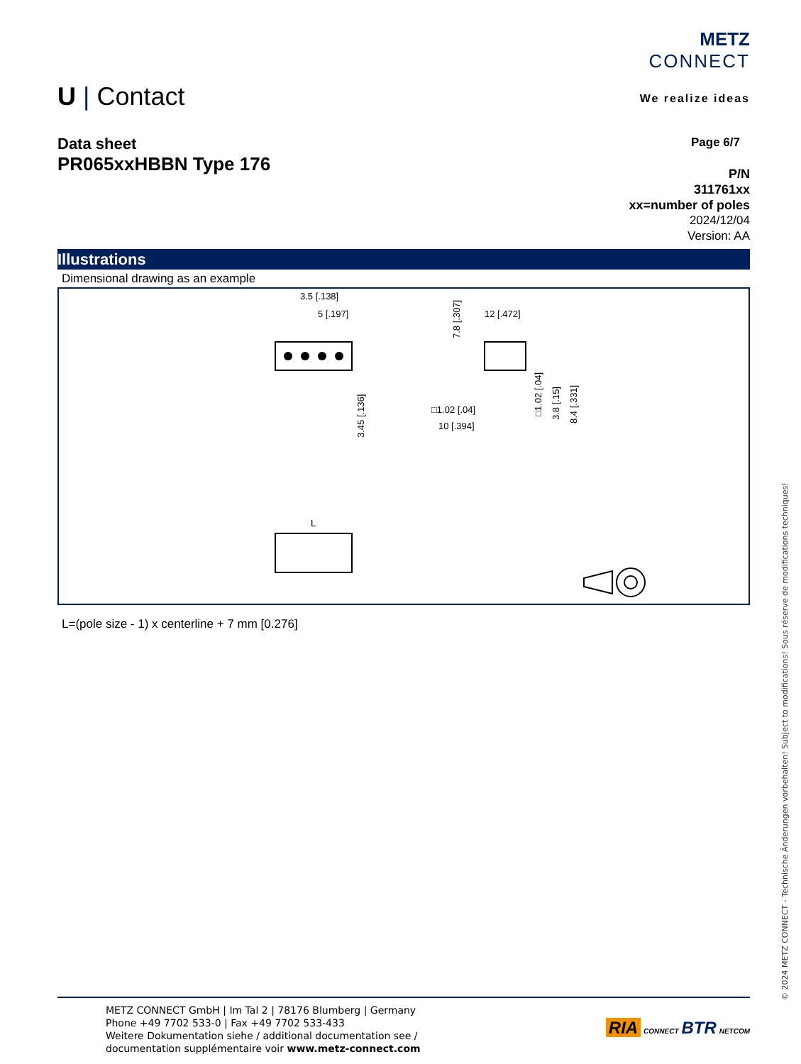METZ
CONNECT
We realize ideas
U | Contact
Data sheet
PR065xxHBBN Type 176
Page 6/7
P/N
311761xx
xx=number of poles
2024/12/04
Version: AA
Illustrations
Dimensional drawing as an example
3.5 [.138]
5 [.197]
3.45 [.136]
12 [.472]
7.8 [.307]
□1.02 [.04]
10 [.394]
□1.02 [.04]
3.8 [.15]
8.4 [.331]
L
L=(pole size - 1) x centerline + 7 mm [0.276]
METZ CONNECT GmbH | Im Tal 2 | 78176 Blumberg | Germany
Phone +49 7702 533-0 | Fax +49 7702 533-433
Weitere Dokumentation siehe / additional documentation see /
documentation supplémentaire voir www.metz-connect.com
RIA CONNECT BTR NETCOM
© 2024 METZ CONNECT - Technische Änderungen vorbehalten! Subject to modifications! Sous réserve de modifications techniques!